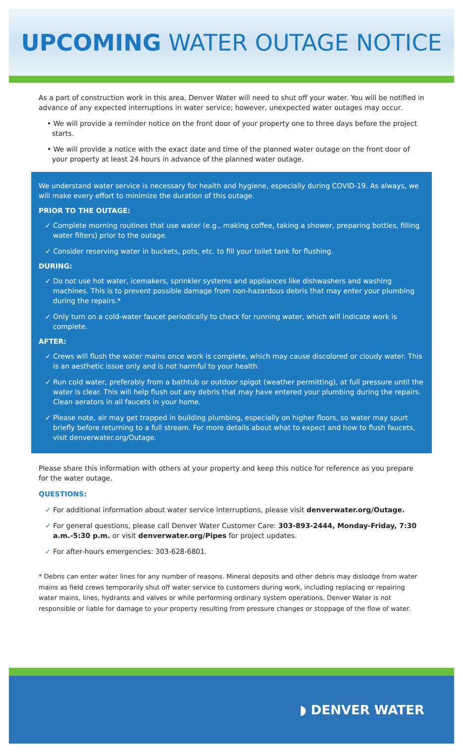UPCOMING WATER OUTAGE NOTICE
As a part of construction work in this area, Denver Water will need to shut off your water. You will be notified in advance of any expected interruptions in water service; however, unexpected water outages may occur.
• We will provide a reminder notice on the front door of your property one to three days before the project starts.
• We will provide a notice with the exact date and time of the planned water outage on the front door of your property at least 24 hours in advance of the planned water outage.
We understand water service is necessary for health and hygiene, especially during COVID-19. As always, we will make every effort to minimize the duration of this outage.
PRIOR TO THE OUTAGE:
✓ Complete morning routines that use water (e.g., making coffee, taking a shower, preparing bottles, filling water filters) prior to the outage.
✓ Consider reserving water in buckets, pots, etc. to fill your toilet tank for flushing.
DURING:
✓ Do not use hot water, icemakers, sprinkler systems and appliances like dishwashers and washing machines. This is to prevent possible damage from non-hazardous debris that may enter your plumbing during the repairs.*
✓ Only turn on a cold-water faucet periodically to check for running water, which will indicate work is complete.
AFTER:
✓ Crews will flush the water mains once work is complete, which may cause discolored or cloudy water. This is an aesthetic issue only and is not harmful to your health.
✓ Run cold water, preferably from a bathtub or outdoor spigot (weather permitting), at full pressure until the water is clear. This will help flush out any debris that may have entered your plumbing during the repairs. Clean aerators in all faucets in your home.
✓ Please note, air may get trapped in building plumbing, especially on higher floors, so water may spurt briefly before returning to a full stream. For more details about what to expect and how to flush faucets, visit denverwater.org/Outage.
Please share this information with others at your property and keep this notice for reference as you prepare for the water outage.
QUESTIONS:
✓ For additional information about water service interruptions, please visit denverwater.org/Outage.
✓ For general questions, please call Denver Water Customer Care: 303-893-2444, Monday-Friday, 7:30 a.m.-5:30 p.m. or visit denverwater.org/Pipes for project updates.
✓ For after-hours emergencies: 303-628-6801.
* Debris can enter water lines for any number of reasons. Mineral deposits and other debris may dislodge from water mains as field crews temporarily shut off water service to customers during work, including replacing or repairing water mains, lines, hydrants and valves or while performing ordinary system operations. Denver Water is not responsible or liable for damage to your property resulting from pressure changes or stoppage of the flow of water.
◗ DENVER WATER